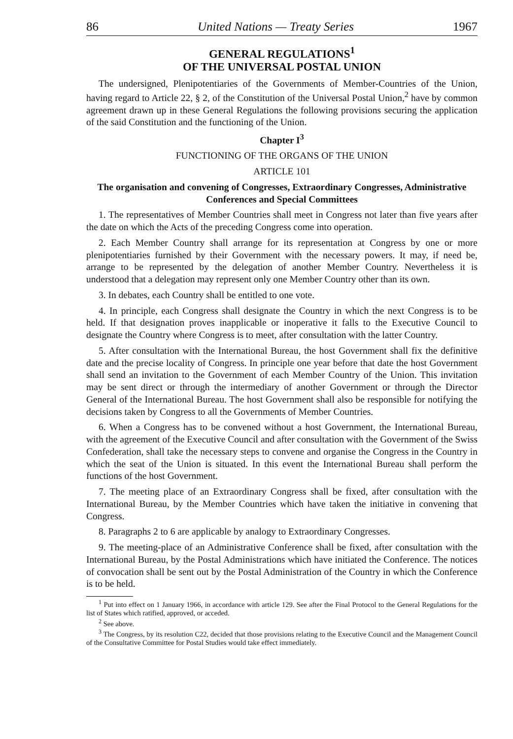86 United Nations — Treaty Series 1967
GENERAL REGULATIONS<sup>1</sup>
OF THE UNIVERSAL POSTAL UNION
The undersigned, Plenipotentiaries of the Governments of Member-Countries of the Union, having regard to Article 22, § 2, of the Constitution of the Universal Postal Union,<sup>2</sup> have by common agreement drawn up in these General Regulations the following provisions securing the application of the said Constitution and the functioning of the Union.
Chapter I<sup>3</sup>
FUNCTIONING OF THE ORGANS OF THE UNION
ARTICLE 101
The organisation and convening of Congresses, Extraordinary Congresses, Administrative Conferences and Special Committees
1. The representatives of Member Countries shall meet in Congress not later than five years after the date on which the Acts of the preceding Congress come into operation.
2. Each Member Country shall arrange for its representation at Congress by one or more plenipotentiaries furnished by their Government with the necessary powers. It may, if need be, arrange to be represented by the delegation of another Member Country. Nevertheless it is understood that a delegation may represent only one Member Country other than its own.
3. In debates, each Country shall be entitled to one vote.
4. In principle, each Congress shall designate the Country in which the next Congress is to be held. If that designation proves inapplicable or inoperative it falls to the Executive Council to designate the Country where Congress is to meet, after consultation with the latter Country.
5. After consultation with the International Bureau, the host Government shall fix the definitive date and the precise locality of Congress. In principle one year before that date the host Government shall send an invitation to the Government of each Member Country of the Union. This invitation may be sent direct or through the intermediary of another Government or through the Director General of the International Bureau. The host Government shall also be responsible for notifying the decisions taken by Congress to all the Governments of Member Countries.
6. When a Congress has to be convened without a host Government, the International Bureau, with the agreement of the Executive Council and after consultation with the Government of the Swiss Confederation, shall take the necessary steps to convene and organise the Congress in the Country in which the seat of the Union is situated. In this event the International Bureau shall perform the functions of the host Government.
7. The meeting place of an Extraordinary Congress shall be fixed, after consultation with the International Bureau, by the Member Countries which have taken the initiative in convening that Congress.
8. Paragraphs 2 to 6 are applicable by analogy to Extraordinary Congresses.
9. The meeting-place of an Administrative Conference shall be fixed, after consultation with the International Bureau, by the Postal Administrations which have initiated the Conference. The notices of convocation shall be sent out by the Postal Administration of the Country in which the Conference is to be held.
<sup>1</sup> Put into effect on 1 January 1966, in accordance with article 129. See after the Final Protocol to the General Regulations for the list of States which ratified, approved, or acceded.
<sup>2</sup> See above.
<sup>3</sup> The Congress, by its resolution C22, decided that those provisions relating to the Executive Council and the Management Council of the Consultative Committee for Postal Studies would take effect immediately.